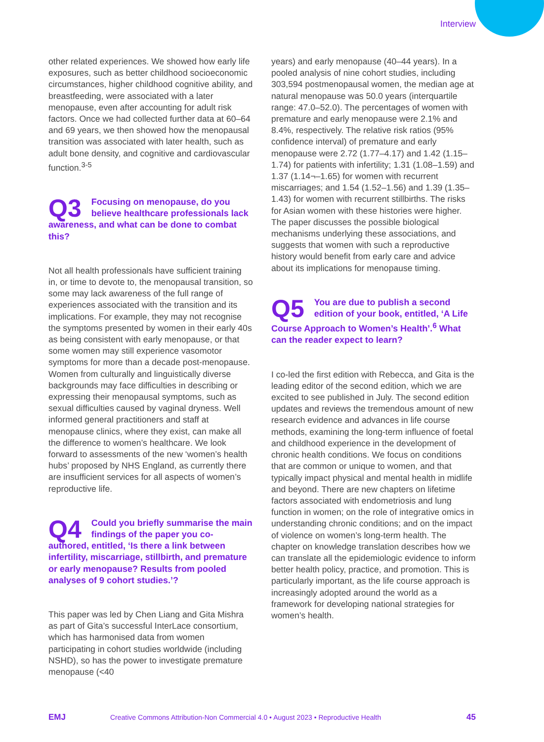Interview
other related experiences. We showed how early life exposures, such as better childhood socioeconomic circumstances, higher childhood cognitive ability, and breastfeeding, were associated with a later menopause, even after accounting for adult risk factors. Once we had collected further data at 60–64 and 69 years, we then showed how the menopausal transition was associated with later health, such as adult bone density, and cognitive and cardiovascular function.<sup>3-5</sup>
Q3 Focusing on menopause, do you believe healthcare professionals lack awareness, and what can be done to combat this?
Not all health professionals have sufficient training in, or time to devote to, the menopausal transition, so some may lack awareness of the full range of experiences associated with the transition and its implications. For example, they may not recognise the symptoms presented by women in their early 40s as being consistent with early menopause, or that some women may still experience vasomotor symptoms for more than a decade post-menopause. Women from culturally and linguistically diverse backgrounds may face difficulties in describing or expressing their menopausal symptoms, such as sexual difficulties caused by vaginal dryness. Well informed general practitioners and staff at menopause clinics, where they exist, can make all the difference to women’s healthcare. We look forward to assessments of the new ‘women’s health hubs’ proposed by NHS England, as currently there are insufficient services for all aspects of women’s reproductive life.
Q4 Could you briefly summarise the main findings of the paper you co-authored, entitled, ‘Is there a link between infertility, miscarriage, stillbirth, and premature or early menopause? Results from pooled analyses of 9 cohort studies.’?
This paper was led by Chen Liang and Gita Mishra as part of Gita’s successful InterLace consortium, which has harmonised data from women participating in cohort studies worldwide (including NSHD), so has the power to investigate premature menopause (<40
years) and early menopause (40–44 years). In a pooled analysis of nine cohort studies, including 303,594 postmenopausal women, the median age at natural menopause was 50.0 years (interquartile range: 47.0–52.0). The percentages of women with premature and early menopause were 2.1% and 8.4%, respectively. The relative risk ratios (95% confidence interval) of premature and early menopause were 2.72 (1.77–4.17) and 1.42 (1.15–1.74) for patients with infertility; 1.31 (1.08–1.59) and 1.37 (1.14¬–1.65) for women with recurrent miscarriages; and 1.54 (1.52–1.56) and 1.39 (1.35–1.43) for women with recurrent stillbirths. The risks for Asian women with these histories were higher. The paper discusses the possible biological mechanisms underlying these associations, and suggests that women with such a reproductive history would benefit from early care and advice about its implications for menopause timing.
Q5 You are due to publish a second edition of your book, entitled, ‘A Life Course Approach to Women’s Health’.<sup>6</sup> What can the reader expect to learn?
I co-led the first edition with Rebecca, and Gita is the leading editor of the second edition, which we are excited to see published in July. The second edition updates and reviews the tremendous amount of new research evidence and advances in life course methods, examining the long-term influence of foetal and childhood experience in the development of chronic health conditions. We focus on conditions that are common or unique to women, and that typically impact physical and mental health in midlife and beyond. There are new chapters on lifetime factors associated with endometriosis and lung function in women; on the role of integrative omics in understanding chronic conditions; and on the impact of violence on women’s long-term health. The chapter on knowledge translation describes how we can translate all the epidemiologic evidence to inform better health policy, practice, and promotion. This is particularly important, as the life course approach is increasingly adopted around the world as a framework for developing national strategies for women’s health.
EMJ Creative Commons Attribution-Non Commercial 4.0 • August 2023 • Reproductive Health 45